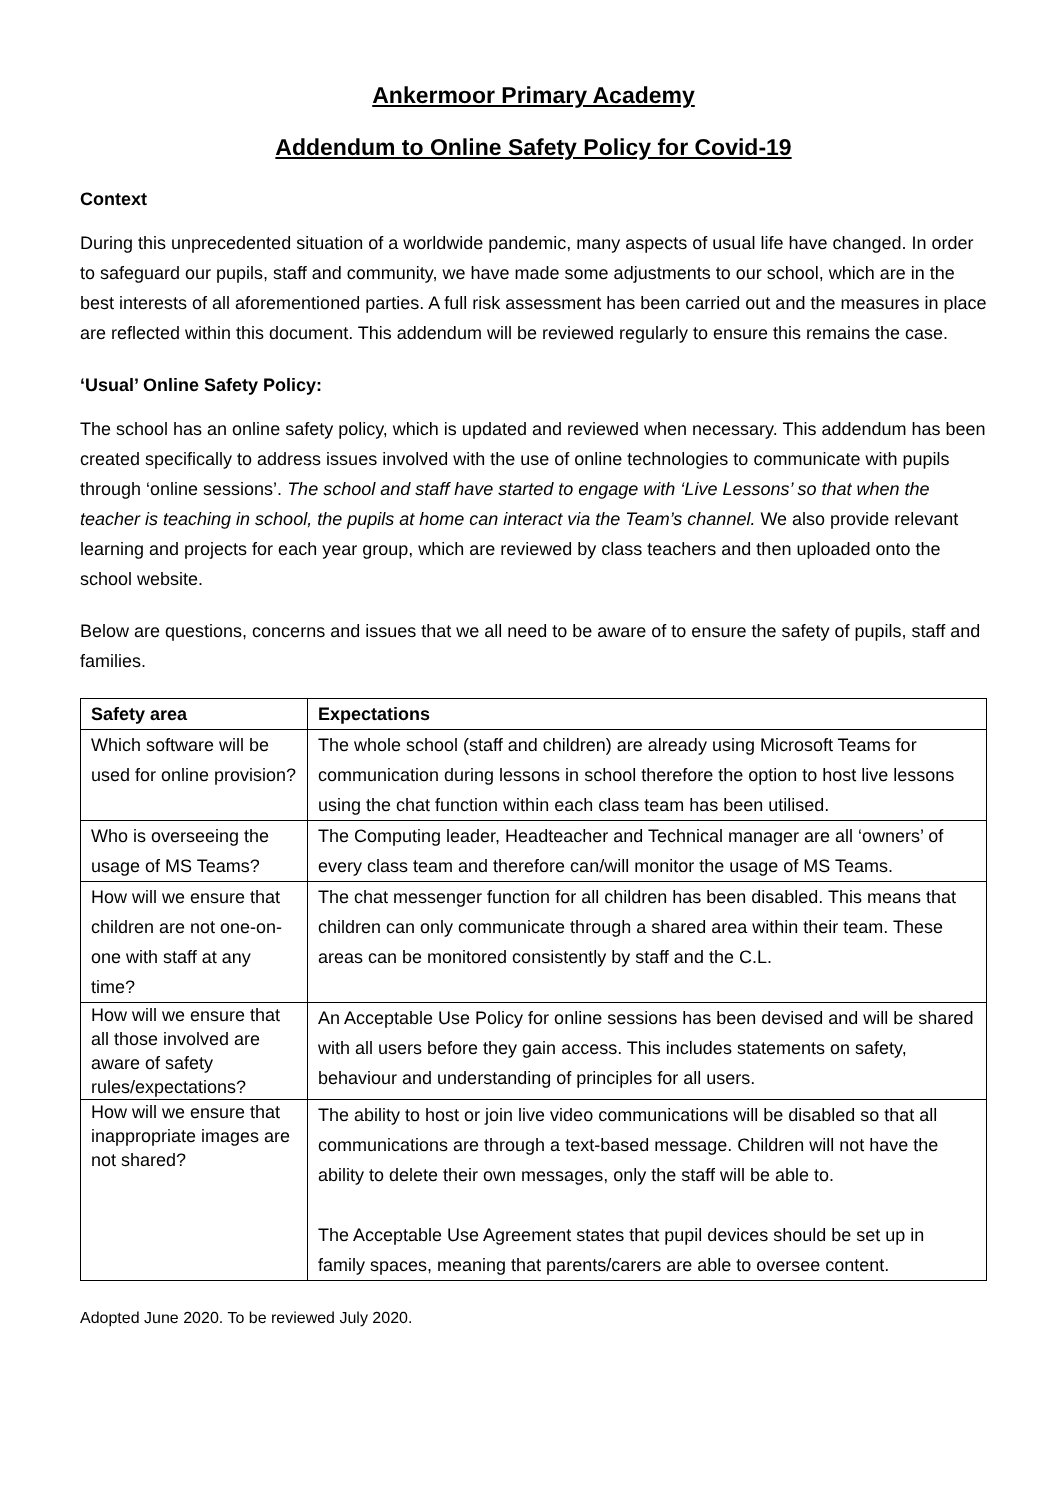Ankermoor Primary Academy
Addendum to Online Safety Policy for Covid-19
Context
During this unprecedented situation of a worldwide pandemic, many aspects of usual life have changed. In order to safeguard our pupils, staff and community, we have made some adjustments to our school, which are in the best interests of all aforementioned parties. A full risk assessment has been carried out and the measures in place are reflected within this document. This addendum will be reviewed regularly to ensure this remains the case.
‘Usual’ Online Safety Policy:
The school has an online safety policy, which is updated and reviewed when necessary. This addendum has been created specifically to address issues involved with the use of online technologies to communicate with pupils through ‘online sessions’. The school and staff have started to engage with ‘Live Lessons’ so that when the teacher is teaching in school, the pupils at home can interact via the Team’s channel. We also provide relevant learning and projects for each year group, which are reviewed by class teachers and then uploaded onto the school website.
Below are questions, concerns and issues that we all need to be aware of to ensure the safety of pupils, staff and families.
| Safety area | Expectations |
| --- | --- |
| Which software will be used for online provision? | The whole school (staff and children) are already using Microsoft Teams for communication during lessons in school therefore the option to host live lessons using the chat function within each class team has been utilised. |
| Who is overseeing the usage of MS Teams? | The Computing leader, Headteacher and Technical manager are all ‘owners’ of every class team and therefore can/will monitor the usage of MS Teams. |
| How will we ensure that children are not one-on-one with staff at any time? | The chat messenger function for all children has been disabled. This means that children can only communicate through a shared area within their team. These areas can be monitored consistently by staff and the C.L. |
| How will we ensure that all those involved are aware of safety rules/expectations? | An Acceptable Use Policy for online sessions has been devised and will be shared with all users before they gain access. This includes statements on safety, behaviour and understanding of principles for all users. |
| How will we ensure that inappropriate images are not shared? | The ability to host or join live video communications will be disabled so that all communications are through a text-based message. Children will not have the ability to delete their own messages, only the staff will be able to. The Acceptable Use Agreement states that pupil devices should be set up in family spaces, meaning that parents/carers are able to oversee content. |
Adopted June 2020. To be reviewed July 2020.